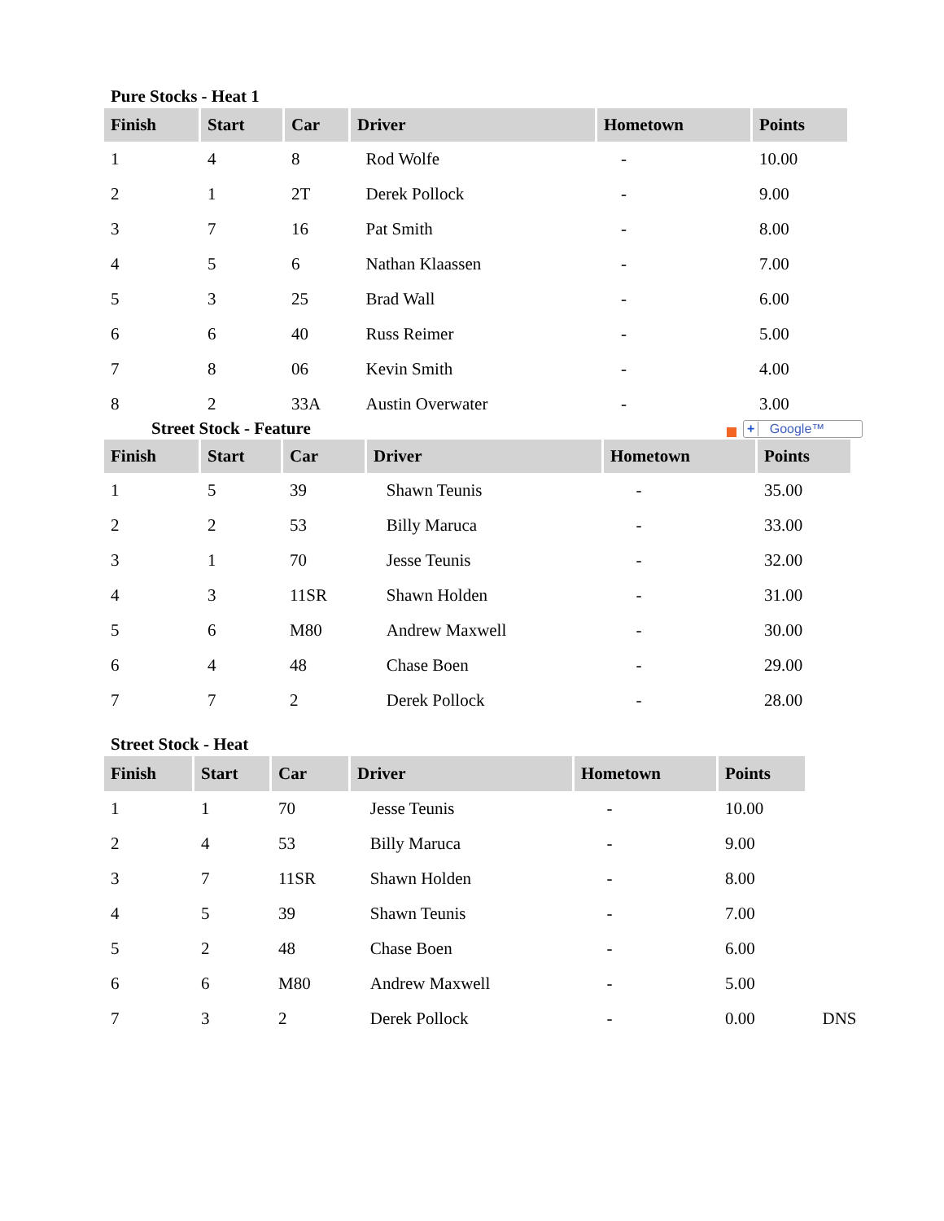Pure Stocks - Heat 1
| Finish | Start | Car | Driver | Hometown | Points |
| --- | --- | --- | --- | --- | --- |
| 1 | 4 | 8 | Rod Wolfe | - | 10.00 |
| 2 | 1 | 2T | Derek Pollock | - | 9.00 |
| 3 | 7 | 16 | Pat Smith | - | 8.00 |
| 4 | 5 | 6 | Nathan Klaassen | - | 7.00 |
| 5 | 3 | 25 | Brad Wall | - | 6.00 |
| 6 | 6 | 40 | Russ Reimer | - | 5.00 |
| 7 | 8 | 06 | Kevin Smith | - | 4.00 |
| 8 | 2 | 33A | Austin Overwater | - | 3.00 |
Street Stock - Feature
+ Google™
| Finish | Start | Car | Driver | Hometown | Points |
| --- | --- | --- | --- | --- | --- |
| 1 | 5 | 39 | Shawn Teunis | - | 35.00 |
| 2 | 2 | 53 | Billy Maruca | - | 33.00 |
| 3 | 1 | 70 | Jesse Teunis | - | 32.00 |
| 4 | 3 | 11SR | Shawn Holden | - | 31.00 |
| 5 | 6 | M80 | Andrew Maxwell | - | 30.00 |
| 6 | 4 | 48 | Chase Boen | - | 29.00 |
| 7 | 7 | 2 | Derek Pollock | - | 28.00 |
Street Stock - Heat
| Finish | Start | Car | Driver | Hometown | Points | |
| 1 | 1 | 70 | Jesse Teunis | - | 10.00 | |
| 2 | 4 | 53 | Billy Maruca | - | 9.00 | |
| 3 | 7 | 11SR | Shawn Holden | - | 8.00 | |
| 4 | 5 | 39 | Shawn Teunis | - | 7.00 | |
| 5 | 2 | 48 | Chase Boen | - | 6.00 | |
| 6 | 6 | M80 | Andrew Maxwell | - | 5.00 | |
| 7 | 3 | 2 | Derek Pollock | - | 0.00 | DNS |